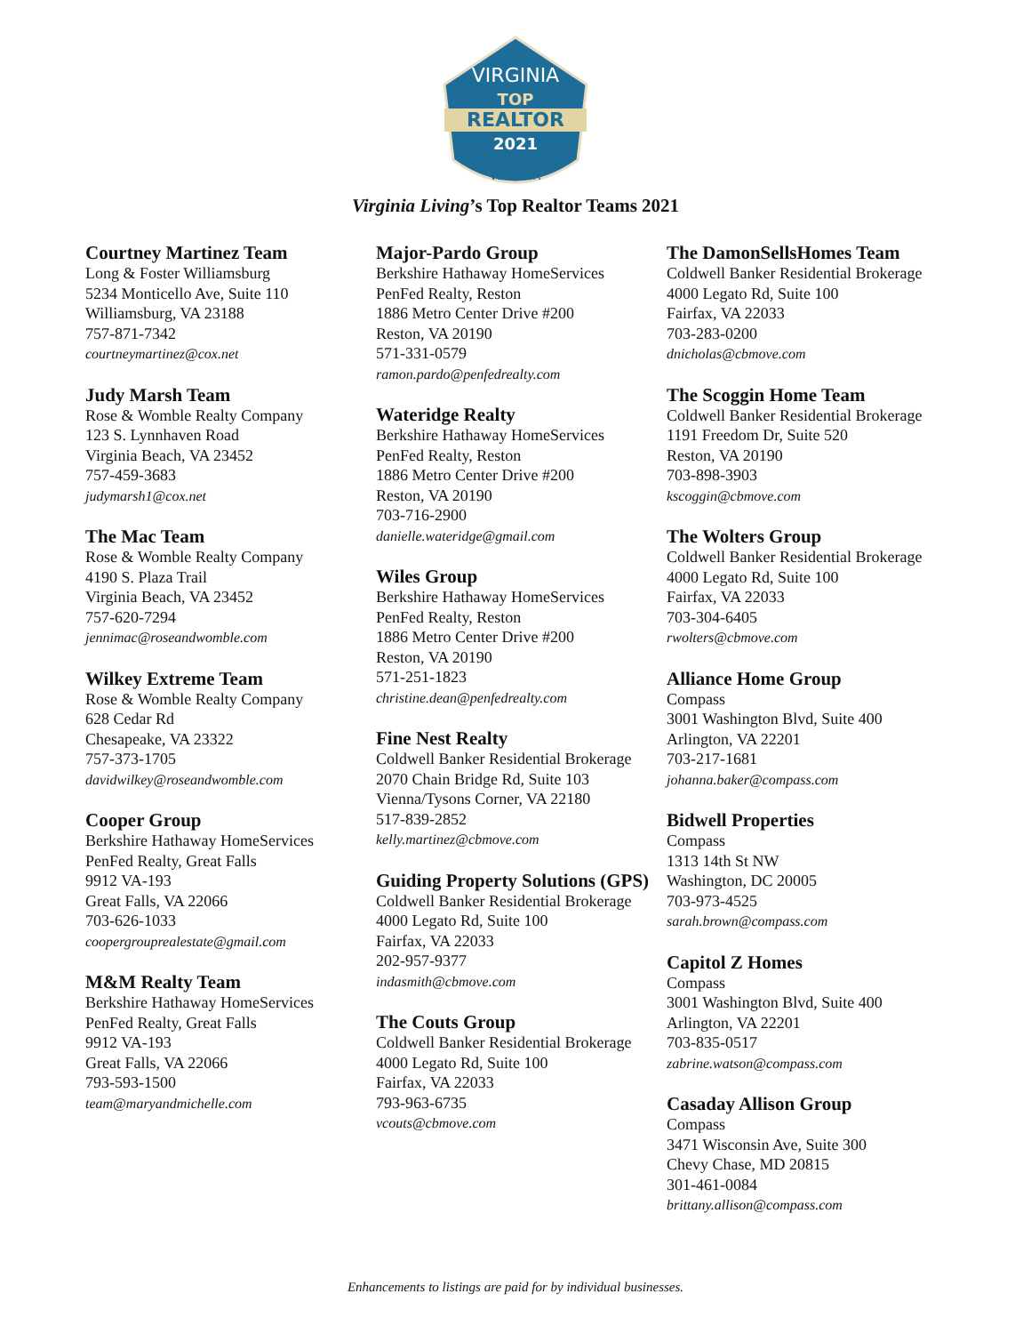VIRGINIA
TOP
REALTOR
2021
WINNER
Virginia Living’s Top Realtor Teams 2021
Courtney Martinez Team
Long & Foster Williamsburg
5234 Monticello Ave, Suite 110
Williamsburg, VA 23188
757-871-7342
courtneymartinez@cox.net
Judy Marsh Team
Rose & Womble Realty Company
123 S. Lynnhaven Road
Virginia Beach, VA 23452
757-459-3683
judymarsh1@cox.net
The Mac Team
Rose & Womble Realty Company
4190 S. Plaza Trail
Virginia Beach, VA 23452
757-620-7294
jennimac@roseandwomble.com
Wilkey Extreme Team
Rose & Womble Realty Company
628 Cedar Rd
Chesapeake, VA 23322
757-373-1705
davidwilkey@roseandwomble.com
Cooper Group
Berkshire Hathaway HomeServices
PenFed Realty, Great Falls
9912 VA-193
Great Falls, VA 22066
703-626-1033
coopergrouprealestate@gmail.com
M&M Realty Team
Berkshire Hathaway HomeServices
PenFed Realty, Great Falls
9912 VA-193
Great Falls, VA 22066
793-593-1500
team@maryandmichelle.com
Major-Pardo Group
Berkshire Hathaway HomeServices
PenFed Realty, Reston
1886 Metro Center Drive #200
Reston, VA 20190
571-331-0579
ramon.pardo@penfedrealty.com
Wateridge Realty
Berkshire Hathaway HomeServices
PenFed Realty, Reston
1886 Metro Center Drive #200
Reston, VA 20190
703-716-2900
danielle.wateridge@gmail.com
Wiles Group
Berkshire Hathaway HomeServices
PenFed Realty, Reston
1886 Metro Center Drive #200
Reston, VA 20190
571-251-1823
christine.dean@penfedrealty.com
Fine Nest Realty
Coldwell Banker Residential Brokerage
2070 Chain Bridge Rd, Suite 103
Vienna/Tysons Corner, VA 22180
517-839-2852
kelly.martinez@cbmove.com
Guiding Property Solutions (GPS)
Coldwell Banker Residential Brokerage
4000 Legato Rd, Suite 100
Fairfax, VA 22033
202-957-9377
indasmith@cbmove.com
The Couts Group
Coldwell Banker Residential Brokerage
4000 Legato Rd, Suite 100
Fairfax, VA 22033
793-963-6735
vcouts@cbmove.com
The DamonSellsHomes Team
Coldwell Banker Residential Brokerage
4000 Legato Rd, Suite 100
Fairfax, VA 22033
703-283-0200
dnicholas@cbmove.com
The Scoggin Home Team
Coldwell Banker Residential Brokerage
1191 Freedom Dr, Suite 520
Reston, VA 20190
703-898-3903
kscoggin@cbmove.com
The Wolters Group
Coldwell Banker Residential Brokerage
4000 Legato Rd, Suite 100
Fairfax, VA 22033
703-304-6405
rwolters@cbmove.com
Alliance Home Group
Compass
3001 Washington Blvd, Suite 400
Arlington, VA 22201
703-217-1681
johanna.baker@compass.com
Bidwell Properties
Compass
1313 14th St NW
Washington, DC 20005
703-973-4525
sarah.brown@compass.com
Capitol Z Homes
Compass
3001 Washington Blvd, Suite 400
Arlington, VA 22201
703-835-0517
zabrine.watson@compass.com
Casaday Allison Group
Compass
3471 Wisconsin Ave, Suite 300
Chevy Chase, MD 20815
301-461-0084
brittany.allison@compass.com
Enhancements to listings are paid for by individual businesses.